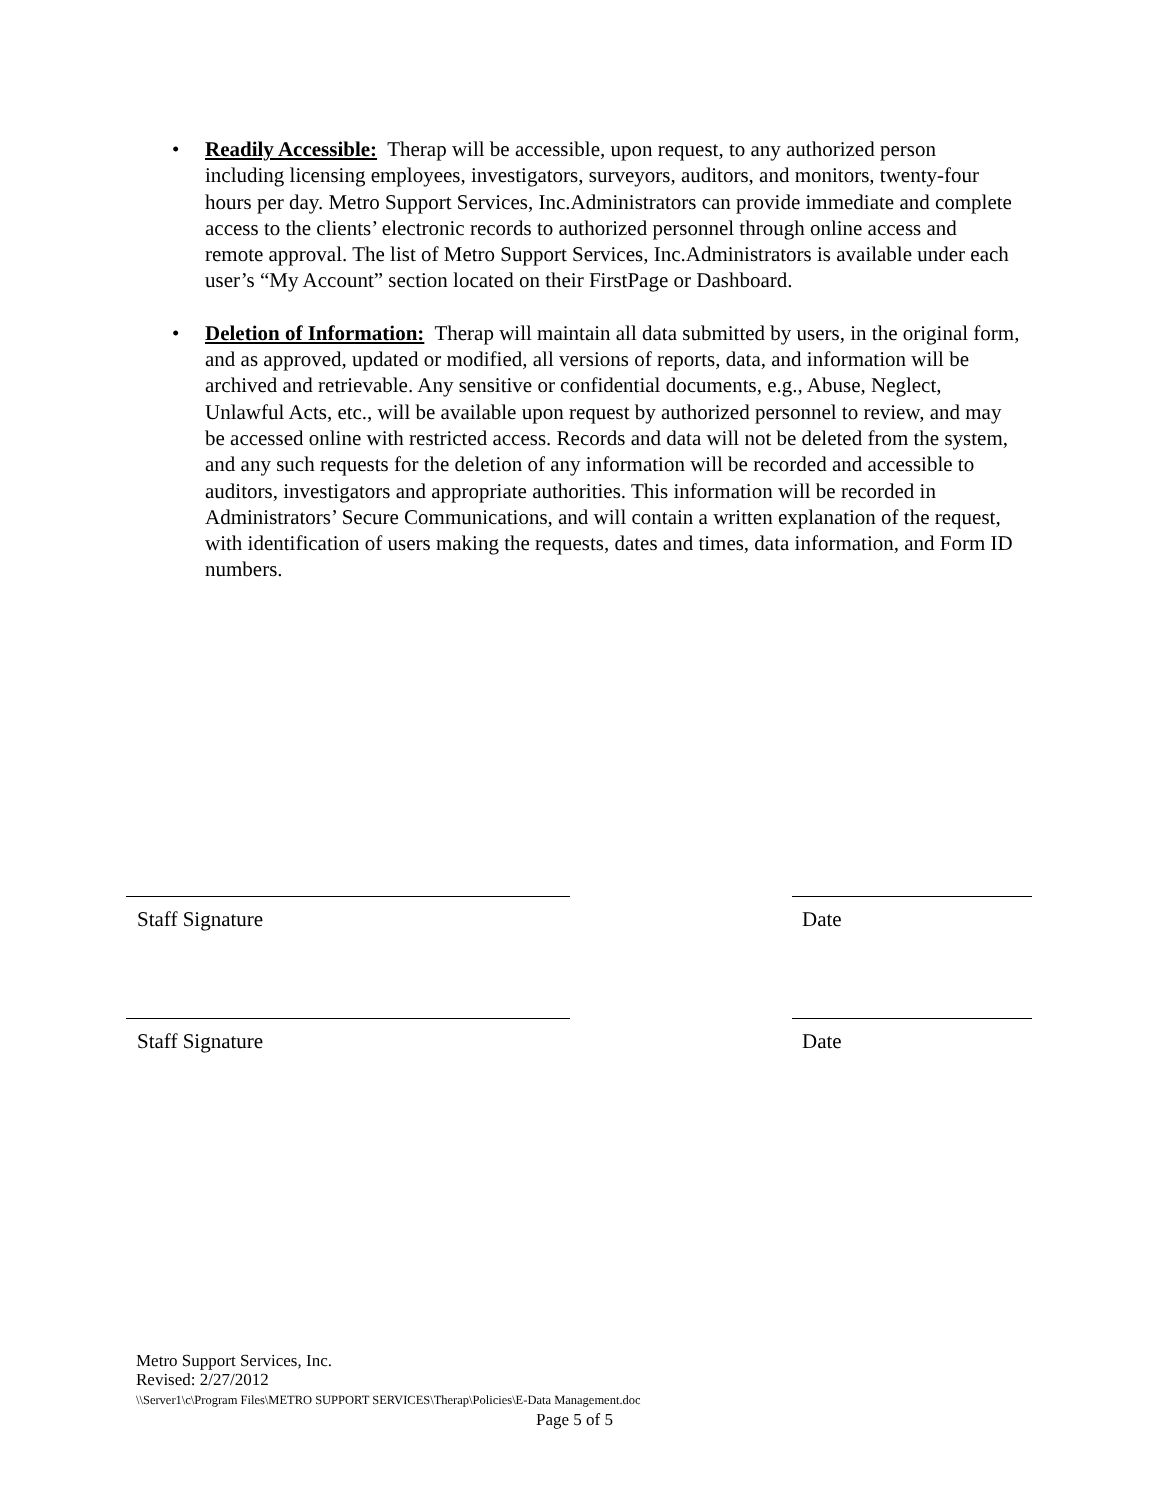• Readily Accessible: Therap will be accessible, upon request, to any authorized person including licensing employees, investigators, surveyors, auditors, and monitors, twenty-four hours per day. Metro Support Services, Inc.Administrators can provide immediate and complete access to the clients’ electronic records to authorized personnel through online access and remote approval. The list of Metro Support Services, Inc.Administrators is available under each user’s “My Account” section located on their FirstPage or Dashboard.
• Deletion of Information: Therap will maintain all data submitted by users, in the original form, and as approved, updated or modified, all versions of reports, data, and information will be archived and retrievable. Any sensitive or confidential documents, e.g., Abuse, Neglect, Unlawful Acts, etc., will be available upon request by authorized personnel to review, and may be accessed online with restricted access. Records and data will not be deleted from the system, and any such requests for the deletion of any information will be recorded and accessible to auditors, investigators and appropriate authorities. This information will be recorded in Administrators’ Secure Communications, and will contain a written explanation of the request, with identification of users making the requests, dates and times, data information, and Form ID numbers.
Staff Signature Date
Staff Signature Date
Metro Support Services, Inc.
Revised: 2/27/2012
\\Server1\c\Program Files\METRO SUPPORT SERVICES\Therap\Policies\E-Data Management.doc
Page 5 of 5